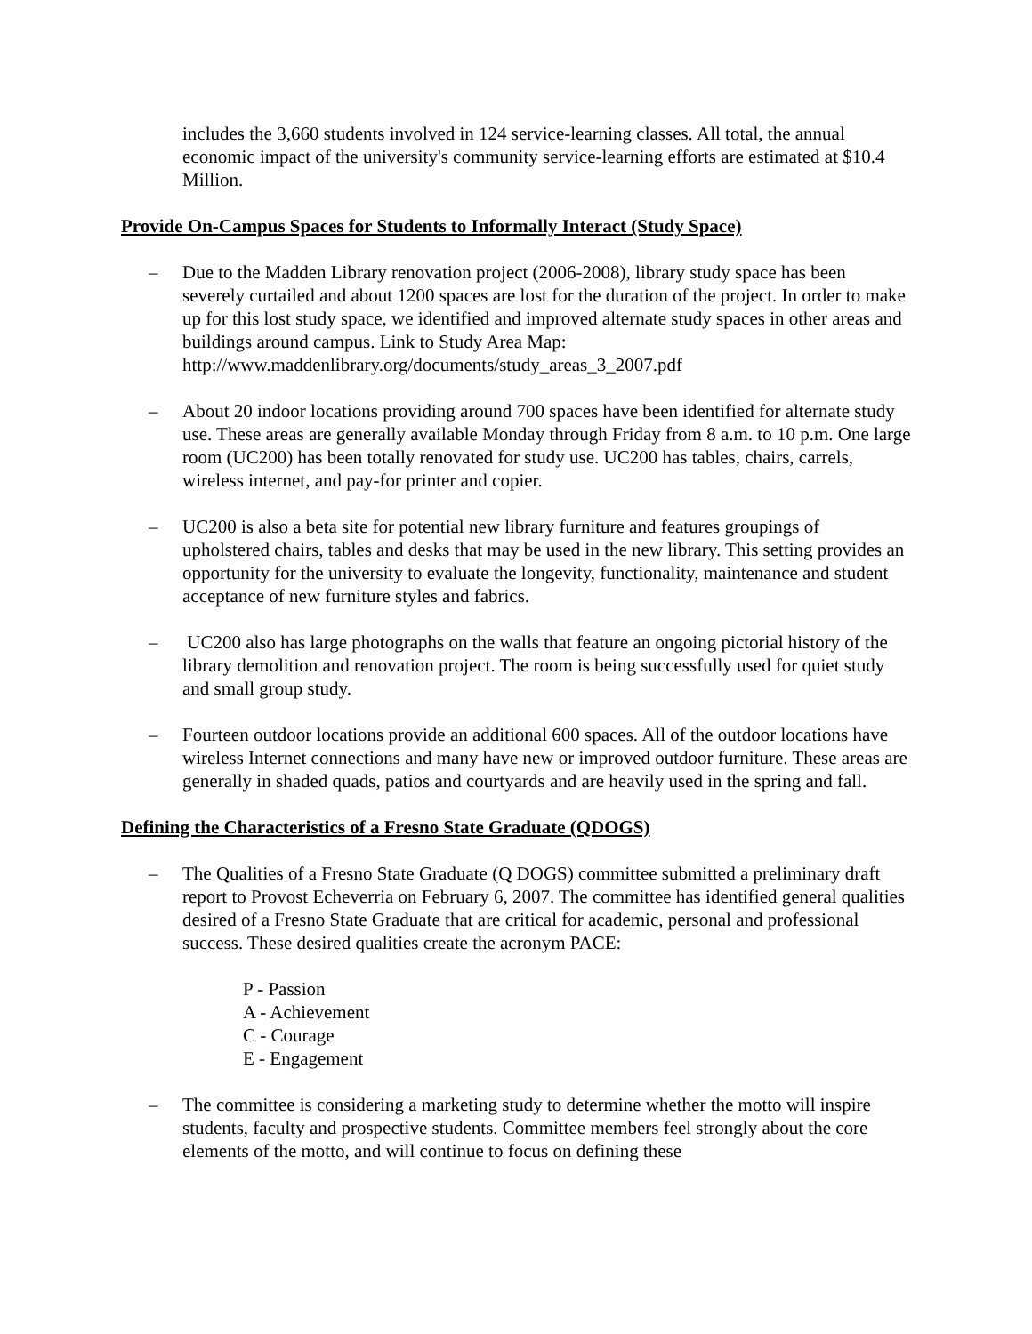includes the 3,660 students involved in 124 service-learning classes. All total, the annual economic impact of the university's community service-learning efforts are estimated at $10.4 Million.
Provide On-Campus Spaces for Students to Informally Interact (Study Space)
– Due to the Madden Library renovation project (2006-2008), library study space has been severely curtailed and about 1200 spaces are lost for the duration of the project. In order to make up for this lost study space, we identified and improved alternate study spaces in other areas and buildings around campus. Link to Study Area Map: http://www.maddenlibrary.org/documents/study_areas_3_2007.pdf
– About 20 indoor locations providing around 700 spaces have been identified for alternate study use. These areas are generally available Monday through Friday from 8 a.m. to 10 p.m. One large room (UC200) has been totally renovated for study use. UC200 has tables, chairs, carrels, wireless internet, and pay-for printer and copier.
– UC200 is also a beta site for potential new library furniture and features groupings of upholstered chairs, tables and desks that may be used in the new library. This setting provides an opportunity for the university to evaluate the longevity, functionality, maintenance and student acceptance of new furniture styles and fabrics.
– UC200 also has large photographs on the walls that feature an ongoing pictorial history of the library demolition and renovation project. The room is being successfully used for quiet study and small group study.
– Fourteen outdoor locations provide an additional 600 spaces. All of the outdoor locations have wireless Internet connections and many have new or improved outdoor furniture. These areas are generally in shaded quads, patios and courtyards and are heavily used in the spring and fall.
Defining the Characteristics of a Fresno State Graduate (QDOGS)
– The Qualities of a Fresno State Graduate (Q DOGS) committee submitted a preliminary draft report to Provost Echeverria on February 6, 2007. The committee has identified general qualities desired of a Fresno State Graduate that are critical for academic, personal and professional success. These desired qualities create the acronym PACE:
P - Passion
A - Achievement
C - Courage
E - Engagement
– The committee is considering a marketing study to determine whether the motto will inspire students, faculty and prospective students. Committee members feel strongly about the core elements of the motto, and will continue to focus on defining these